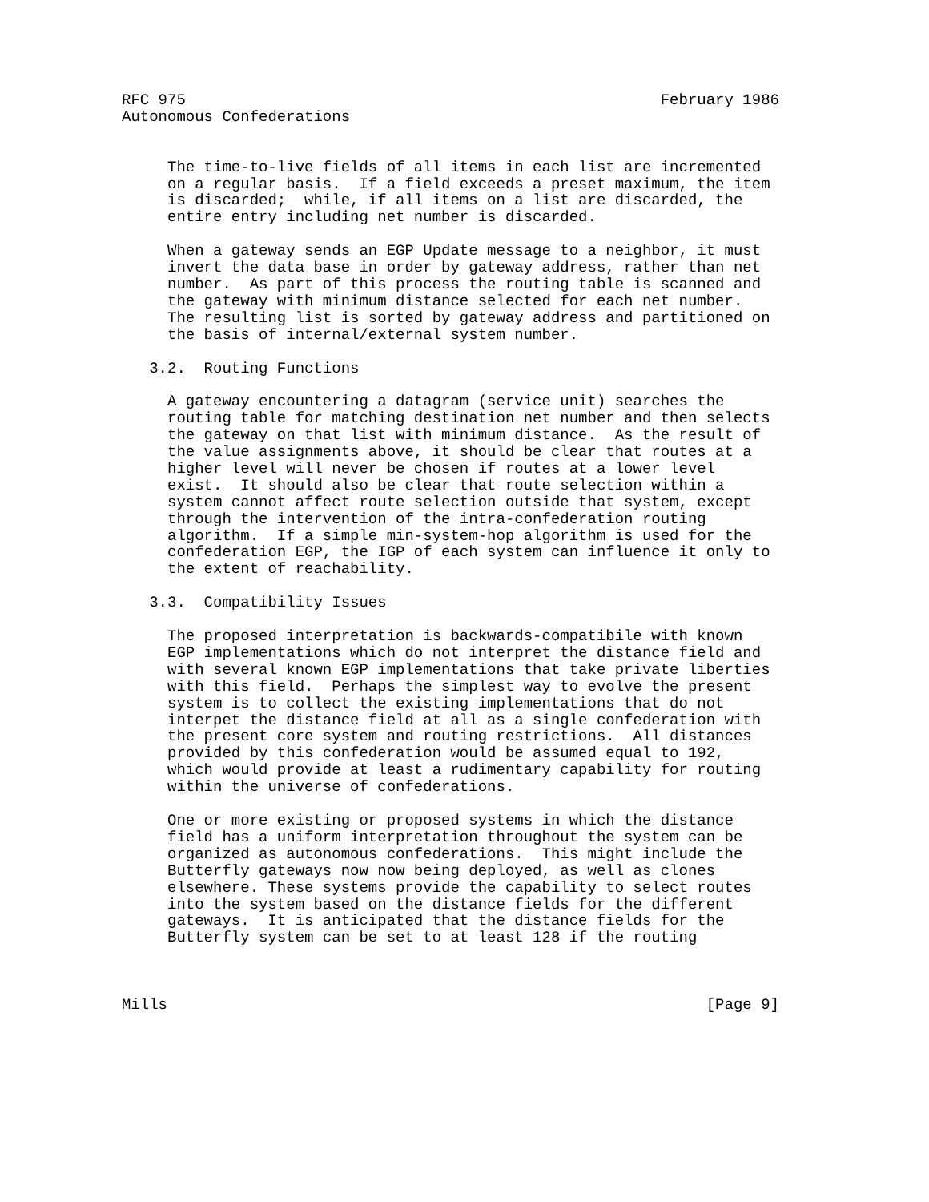RFC 975                                                    February 1986
Autonomous Confederations


     The time-to-live fields of all items in each list are incremented
     on a regular basis.  If a field exceeds a preset maximum, the item
     is discarded;  while, if all items on a list are discarded, the
     entire entry including net number is discarded.

     When a gateway sends an EGP Update message to a neighbor, it must
     invert the data base in order by gateway address, rather than net
     number.  As part of this process the routing table is scanned and
     the gateway with minimum distance selected for each net number.
     The resulting list is sorted by gateway address and partitioned on
     the basis of internal/external system number.

   3.2.  Routing Functions

     A gateway encountering a datagram (service unit) searches the
     routing table for matching destination net number and then selects
     the gateway on that list with minimum distance.  As the result of
     the value assignments above, it should be clear that routes at a
     higher level will never be chosen if routes at a lower level
     exist.  It should also be clear that route selection within a
     system cannot affect route selection outside that system, except
     through the intervention of the intra-confederation routing
     algorithm.  If a simple min-system-hop algorithm is used for the
     confederation EGP, the IGP of each system can influence it only to
     the extent of reachability.

   3.3.  Compatibility Issues

     The proposed interpretation is backwards-compatibile with known
     EGP implementations which do not interpret the distance field and
     with several known EGP implementations that take private liberties
     with this field.  Perhaps the simplest way to evolve the present
     system is to collect the existing implementations that do not
     interpet the distance field at all as a single confederation with
     the present core system and routing restrictions.  All distances
     provided by this confederation would be assumed equal to 192,
     which would provide at least a rudimentary capability for routing
     within the universe of confederations.

     One or more existing or proposed systems in which the distance
     field has a uniform interpretation throughout the system can be
     organized as autonomous confederations.  This might include the
     Butterfly gateways now now being deployed, as well as clones
     elsewhere. These systems provide the capability to select routes
     into the system based on the distance fields for the different
     gateways.  It is anticipated that the distance fields for the
     Butterfly system can be set to at least 128 if the routing



Mills                                                           [Page 9]